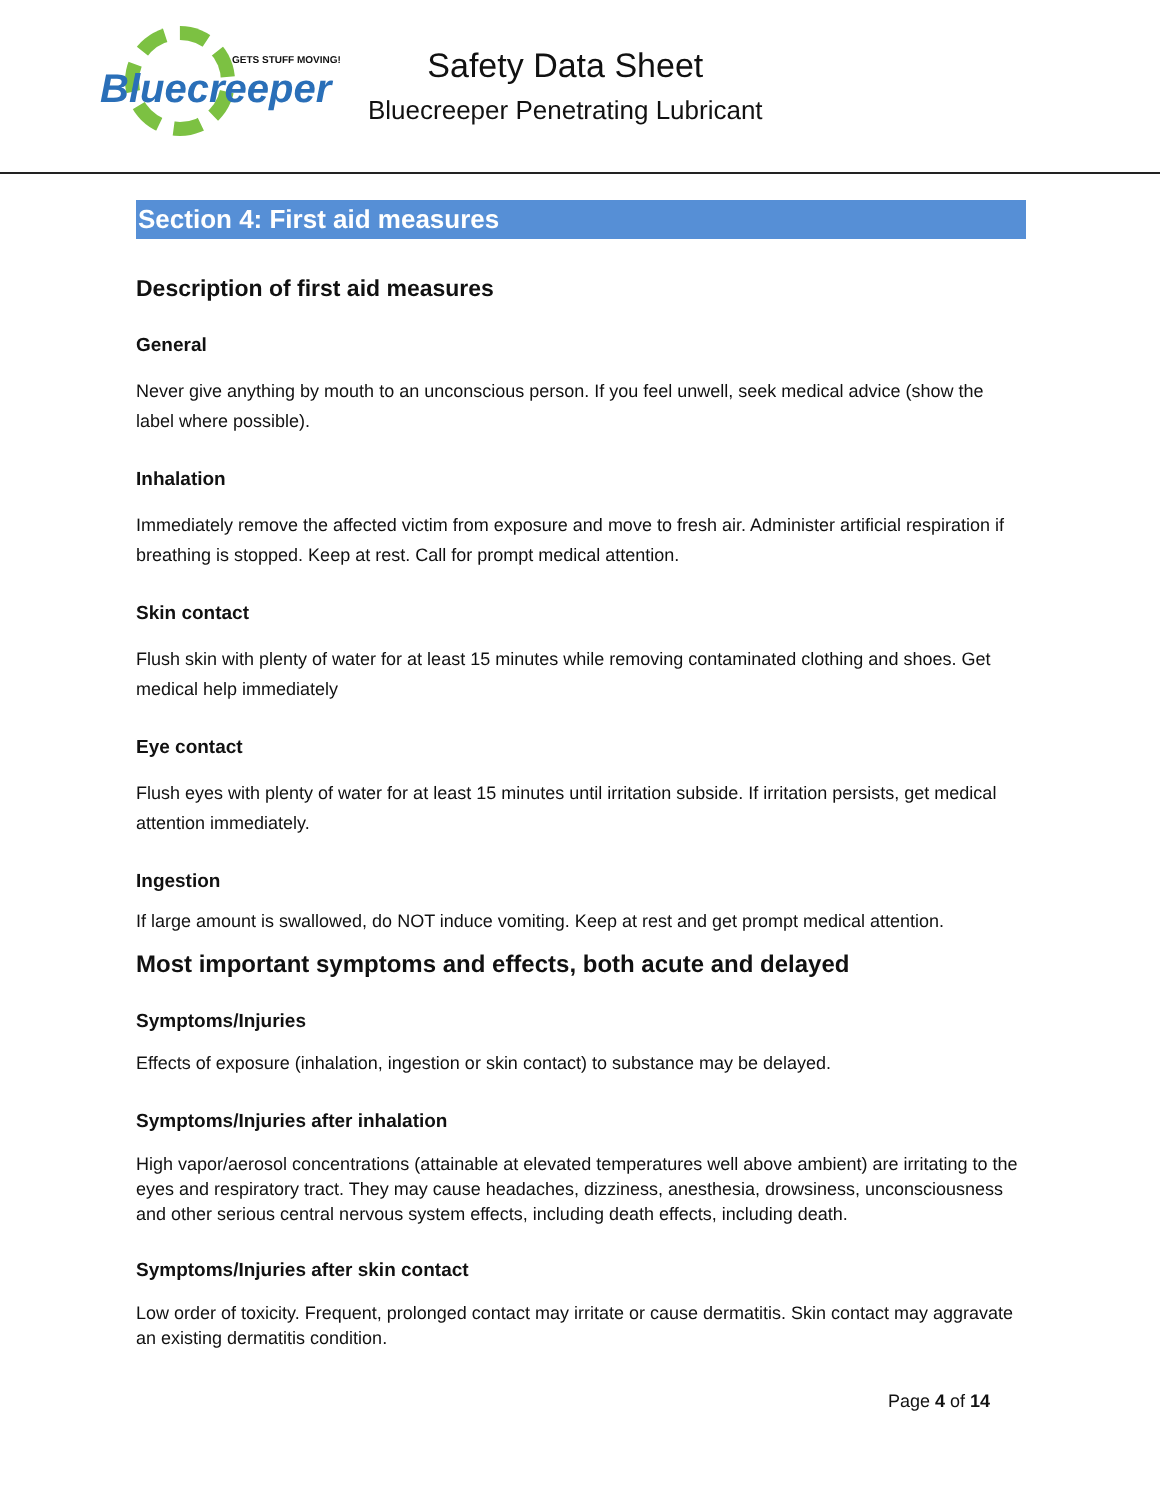GETS STUFF MOVING!
Bluecreeper
Safety Data Sheet
Bluecreeper Penetrating Lubricant
Section 4: First aid measures
Description of first aid measures
General
Never give anything by mouth to an unconscious person. If you feel unwell, seek medical advice (show the label where possible).
Inhalation
Immediately remove the affected victim from exposure and move to fresh air. Administer artificial respiration if breathing is stopped. Keep at rest. Call for prompt medical attention.
Skin contact
Flush skin with plenty of water for at least 15 minutes while removing contaminated clothing and shoes. Get medical help immediately
Eye contact
Flush eyes with plenty of water for at least 15 minutes until irritation subside. If irritation persists, get medical attention immediately.
Ingestion
If large amount is swallowed, do NOT induce vomiting. Keep at rest and get prompt medical attention.
Most important symptoms and effects, both acute and delayed
Symptoms/Injuries
Effects of exposure (inhalation, ingestion or skin contact) to substance may be delayed.
Symptoms/Injuries after inhalation
High vapor/aerosol concentrations (attainable at elevated temperatures well above ambient) are irritating to the eyes and respiratory tract. They may cause headaches, dizziness, anesthesia, drowsiness, unconsciousness and other serious central nervous system effects, including death effects, including death.
Symptoms/Injuries after skin contact
Low order of toxicity. Frequent, prolonged contact may irritate or cause dermatitis. Skin contact may aggravate an existing dermatitis condition.
Page 4 of 14